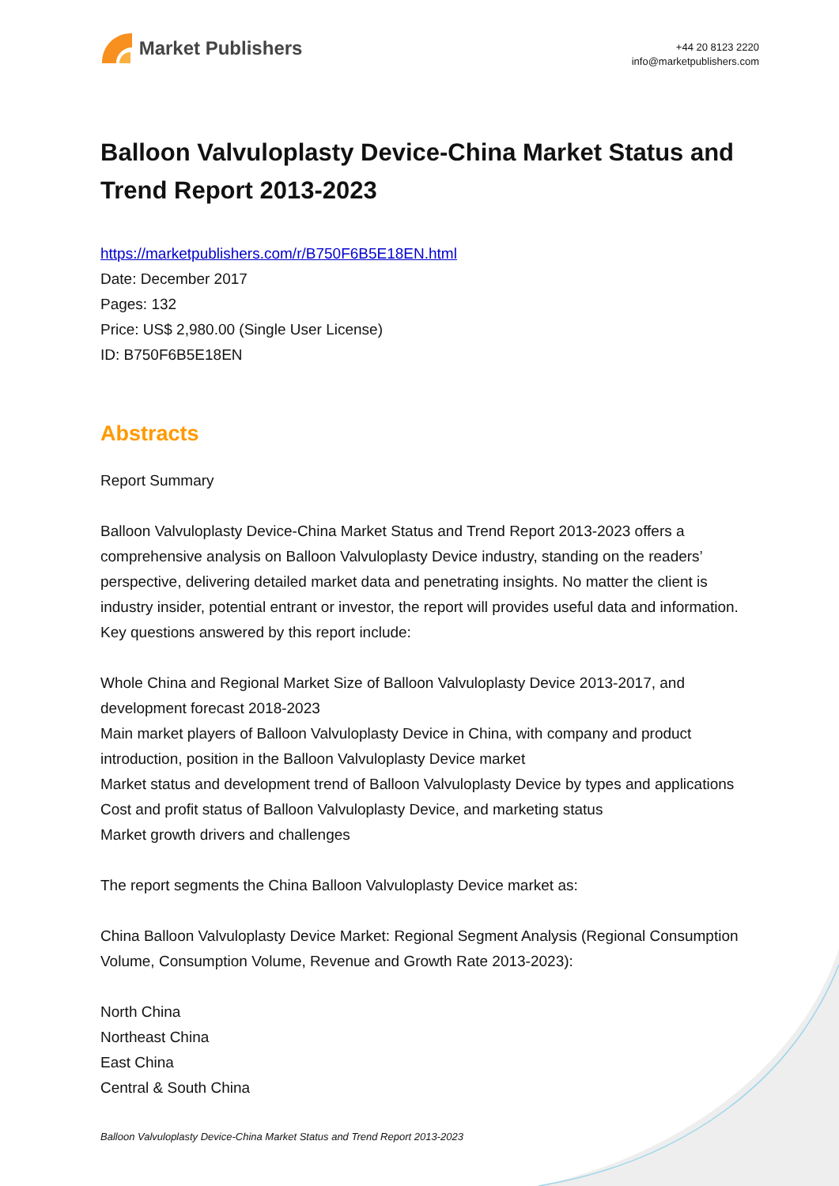Market Publishers
+44 20 8123 2220
info@marketpublishers.com
Balloon Valvuloplasty Device-China Market Status and Trend Report 2013-2023
https://marketpublishers.com/r/B750F6B5E18EN.html
Date: December 2017
Pages: 132
Price: US$ 2,980.00 (Single User License)
ID: B750F6B5E18EN
Abstracts
Report Summary
Balloon Valvuloplasty Device-China Market Status and Trend Report 2013-2023 offers a comprehensive analysis on Balloon Valvuloplasty Device industry, standing on the readers’ perspective, delivering detailed market data and penetrating insights. No matter the client is industry insider, potential entrant or investor, the report will provides useful data and information. Key questions answered by this report include:
Whole China and Regional Market Size of Balloon Valvuloplasty Device 2013-2017, and development forecast 2018-2023
Main market players of Balloon Valvuloplasty Device in China, with company and product introduction, position in the Balloon Valvuloplasty Device market
Market status and development trend of Balloon Valvuloplasty Device by types and applications
Cost and profit status of Balloon Valvuloplasty Device, and marketing status
Market growth drivers and challenges
The report segments the China Balloon Valvuloplasty Device market as:
China Balloon Valvuloplasty Device Market: Regional Segment Analysis (Regional Consumption Volume, Consumption Volume, Revenue and Growth Rate 2013-2023):
North China
Northeast China
East China
Central & South China
Balloon Valvuloplasty Device-China Market Status and Trend Report 2013-2023